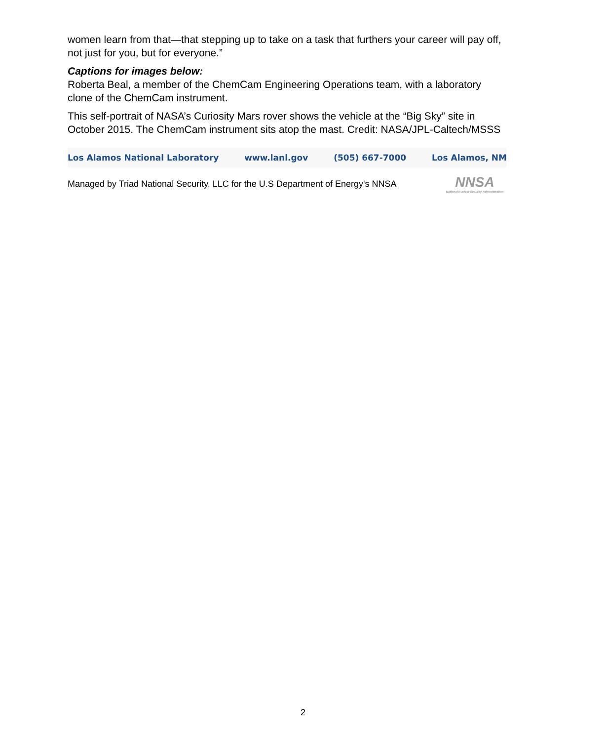women learn from that—that stepping up to take on a task that furthers your career will pay off, not just for you, but for everyone.”
Captions for images below:
Roberta Beal, a member of the ChemCam Engineering Operations team, with a laboratory clone of the ChemCam instrument.
This self-portrait of NASA’s Curiosity Mars rover shows the vehicle at the “Big Sky” site in October 2015. The ChemCam instrument sits atop the mast. Credit: NASA/JPL-Caltech/MSSS
Los Alamos National Laboratory www.lanl.gov (505) 667-7000 Los Alamos, NM
Managed by Triad National Security, LLC for the U.S Department of Energy's NNSA NNSA
National Nuclear Security Administration
2